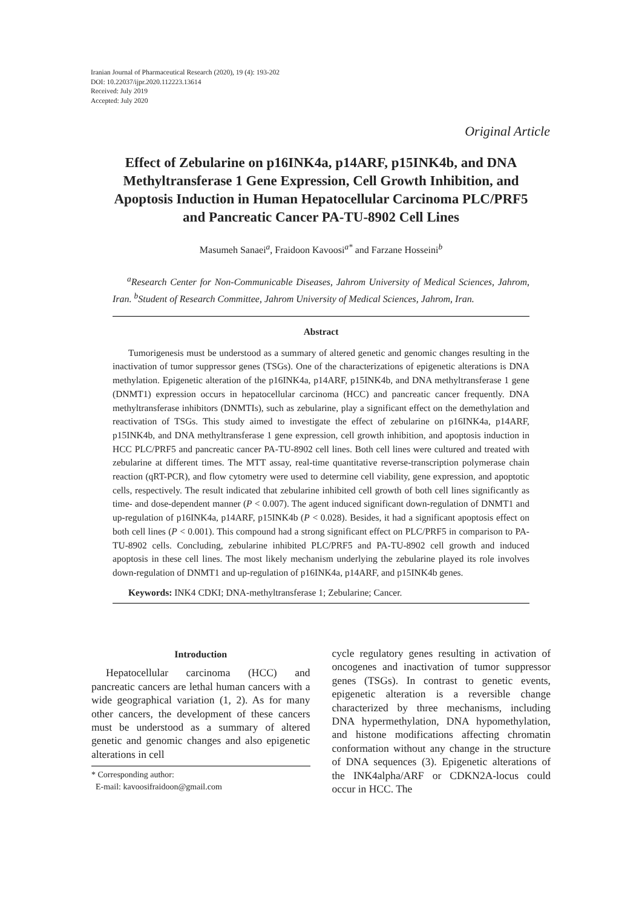Iranian Journal of Pharmaceutical Research (2020), 19 (4): 193-202
DOI: 10.22037/ijpr.2020.112223.13614
Received: July 2019
Accepted: July 2020
Original Article
Effect of Zebularine on p16INK4a, p14ARF, p15INK4b, and DNA Methyltransferase 1 Gene Expression, Cell Growth Inhibition, and Apoptosis Induction in Human Hepatocellular Carcinoma PLC/PRF5 and Pancreatic Cancer PA-TU-8902 Cell Lines
Masumeh Sanaei<sup>a</sup>, Fraidoon Kavoosi<sup>a*</sup> and Farzane Hosseini<sup>b</sup>
<sup>a</sup> Research Center for Non-Communicable Diseases, Jahrom University of Medical Sciences, Jahrom, Iran. <sup>b</sup>Student of Research Committee, Jahrom University of Medical Sciences, Jahrom, Iran.
Abstract
Tumorigenesis must be understood as a summary of altered genetic and genomic changes resulting in the inactivation of tumor suppressor genes (TSGs). One of the characterizations of epigenetic alterations is DNA methylation. Epigenetic alteration of the p16INK4a, p14ARF, p15INK4b, and DNA methyltransferase 1 gene (DNMT1) expression occurs in hepatocellular carcinoma (HCC) and pancreatic cancer frequently. DNA methyltransferase inhibitors (DNMTIs), such as zebularine, play a significant effect on the demethylation and reactivation of TSGs. This study aimed to investigate the effect of zebularine on p16INK4a, p14ARF, p15INK4b, and DNA methyltransferase 1 gene expression, cell growth inhibition, and apoptosis induction in HCC PLC/PRF5 and pancreatic cancer PA-TU-8902 cell lines. Both cell lines were cultured and treated with zebularine at different times. The MTT assay, real-time quantitative reverse-transcription polymerase chain reaction (qRT-PCR), and flow cytometry were used to determine cell viability, gene expression, and apoptotic cells, respectively. The result indicated that zebularine inhibited cell growth of both cell lines significantly as time- and dose-dependent manner (P < 0.007). The agent induced significant down-regulation of DNMT1 and up-regulation of p16INK4a, p14ARF, p15INK4b (P < 0.028). Besides, it had a significant apoptosis effect on both cell lines (P < 0.001). This compound had a strong significant effect on PLC/PRF5 in comparison to PA-TU-8902 cells. Concluding, zebularine inhibited PLC/PRF5 and PA-TU-8902 cell growth and induced apoptosis in these cell lines. The most likely mechanism underlying the zebularine played its role involves down-regulation of DNMT1 and up-regulation of p16INK4a, p14ARF, and p15INK4b genes.
Keywords: INK4 CDKI; DNA-methyltransferase 1; Zebularine; Cancer.
Introduction
Hepatocellular carcinoma (HCC) and pancreatic cancers are lethal human cancers with a wide geographical variation (1, 2). As for many other cancers, the development of these cancers must be understood as a summary of altered genetic and genomic changes and also epigenetic alterations in cell
* Corresponding author:
E-mail: kavoosifraidoon@gmail.com
cycle regulatory genes resulting in activation of oncogenes and inactivation of tumor suppressor genes (TSGs). In contrast to genetic events, epigenetic alteration is a reversible change characterized by three mechanisms, including DNA hypermethylation, DNA hypomethylation, and histone modifications affecting chromatin conformation without any change in the structure of DNA sequences (3). Epigenetic alterations of the INK4alpha/ARF or CDKN2A-locus could occur in HCC. The